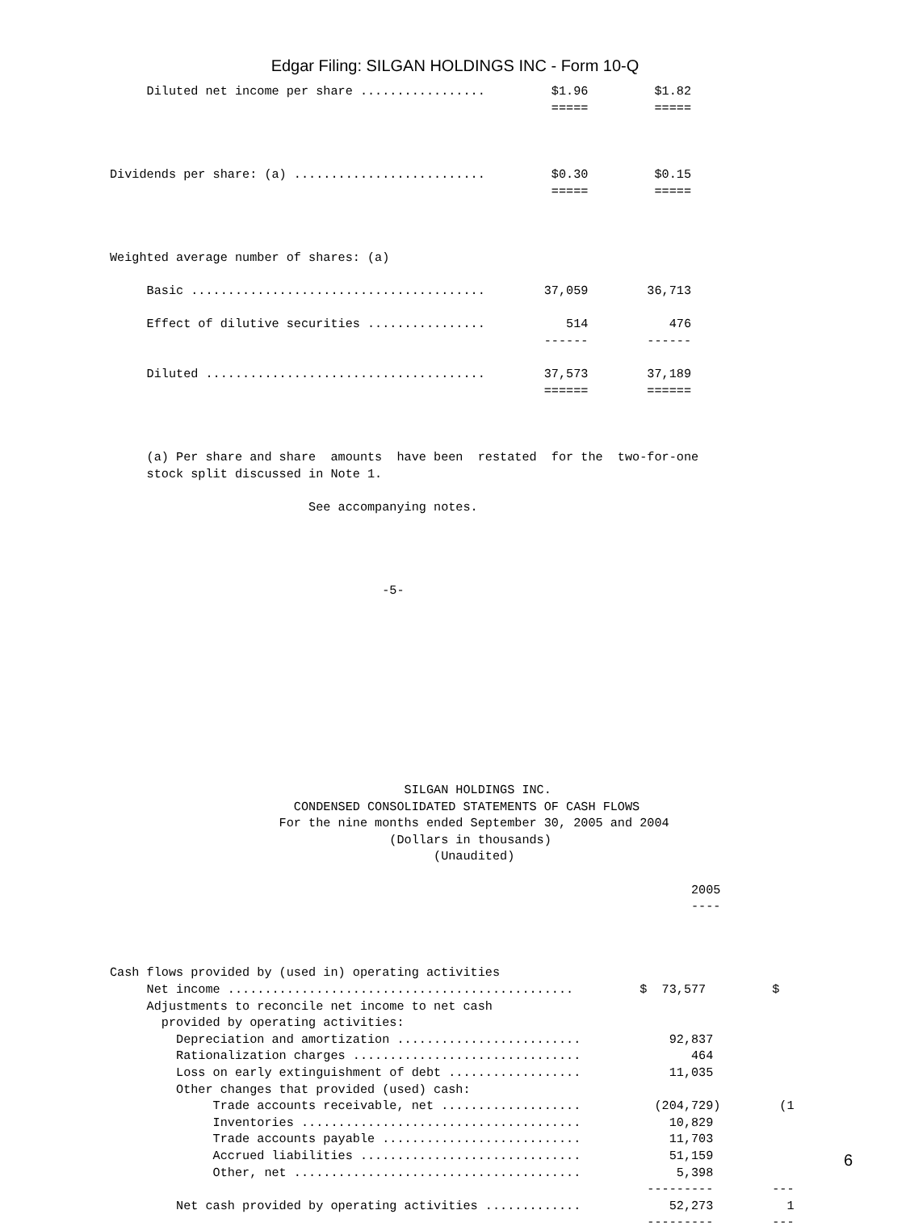Edgar Filing: SILGAN HOLDINGS INC - Form 10-Q
     Diluted net income per share .................         $1.96         $1.82
                                                            =====         =====



Dividends per share: (a) ..........................         $0.30         $0.15
                                                            =====         =====



Weighted average number of shares: (a)

     Basic ........................................        37,059        36,713

     Effect of dilutive securities ................           514           476
                                                           ------        ------

     Diluted ......................................        37,573        37,189
                                                           ======        ======



     (a) Per share and share  amounts  have been  restated  for the  two-for-one
     stock split discussed in Note 1.

                           See accompanying notes.




                                     -5-











                                        SILGAN HOLDINGS INC.
                         CONDENSED CONSOLIDATED STATEMENTS OF CASH FLOWS
                       For the nine months ended September 30, 2005 and 2004
                                      (Dollars in thousands)
                                            (Unaudited)

                                                                               2005
                                                                               ----



Cash flows provided by (used in) operating activities
     Net income ...............................................         $  73,577         $
     Adjustments to reconcile net income to net cash
       provided by operating activities:
         Depreciation and amortization .........................            92,837
         Rationalization charges ...............................               464
         Loss on early extinguishment of debt ..................            11,035
         Other changes that provided (used) cash:
              Trade accounts receivable, net ...................          (204,729)        (1
              Inventories ......................................            10,829
              Trade accounts payable ...........................            11,703
              Accrued liabilities ..............................            51,159
              Other, net .......................................             5,398
                                                                         ---------        ---
         Net cash provided by operating activities .............            52,273          1
                                                                         ---------        ---
6